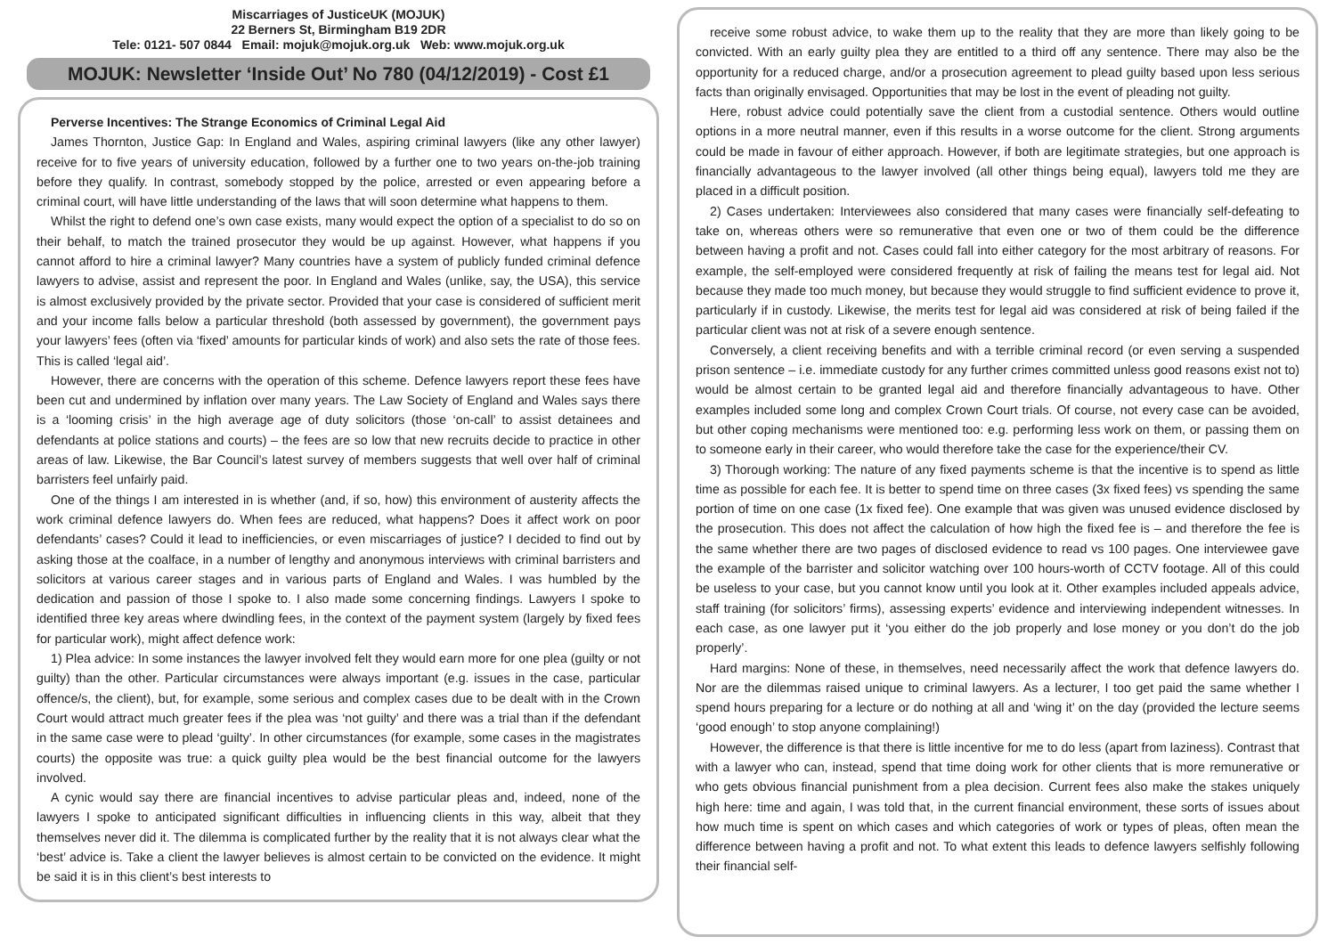Miscarriages of JusticeUK (MOJUK)
22 Berners St, Birmingham B19 2DR
Tele: 0121- 507 0844 Email: mojuk@mojuk.org.uk Web: www.mojuk.org.uk
MOJUK: Newsletter ‘Inside Out’ No 780 (04/12/2019) - Cost £1
Perverse Incentives: The Strange Economics of Criminal Legal Aid
James Thornton, Justice Gap: In England and Wales, aspiring criminal lawyers (like any other lawyer) receive for to five years of university education, followed by a further one to two years on-the-job training before they qualify. In contrast, somebody stopped by the police, arrested or even appearing before a criminal court, will have little understanding of the laws that will soon determine what happens to them.
Whilst the right to defend one’s own case exists, many would expect the option of a specialist to do so on their behalf, to match the trained prosecutor they would be up against. However, what happens if you cannot afford to hire a criminal lawyer? Many countries have a system of publicly funded criminal defence lawyers to advise, assist and represent the poor. In England and Wales (unlike, say, the USA), this service is almost exclusively provided by the private sector. Provided that your case is considered of sufficient merit and your income falls below a particular threshold (both assessed by government), the government pays your lawyers’ fees (often via ‘fixed’ amounts for particular kinds of work) and also sets the rate of those fees. This is called ‘legal aid’.
However, there are concerns with the operation of this scheme. Defence lawyers report these fees have been cut and undermined by inflation over many years. The Law Society of England and Wales says there is a ‘looming crisis’ in the high average age of duty solicitors (those ‘on-call’ to assist detainees and defendants at police stations and courts) – the fees are so low that new recruits decide to practice in other areas of law. Likewise, the Bar Council’s latest survey of members suggests that well over half of criminal barristers feel unfairly paid.
One of the things I am interested in is whether (and, if so, how) this environment of austerity affects the work criminal defence lawyers do. When fees are reduced, what happens? Does it affect work on poor defendants’ cases? Could it lead to inefficiencies, or even miscarriages of justice? I decided to find out by asking those at the coalface, in a number of lengthy and anonymous interviews with criminal barristers and solicitors at various career stages and in various parts of England and Wales. I was humbled by the dedication and passion of those I spoke to. I also made some concerning findings. Lawyers I spoke to identified three key areas where dwindling fees, in the context of the payment system (largely by fixed fees for particular work), might affect defence work:
1) Plea advice: In some instances the lawyer involved felt they would earn more for one plea (guilty or not guilty) than the other. Particular circumstances were always important (e.g. issues in the case, particular offence/s, the client), but, for example, some serious and complex cases due to be dealt with in the Crown Court would attract much greater fees if the plea was ‘not guilty’ and there was a trial than if the defendant in the same case were to plead ‘guilty’. In other circumstances (for example, some cases in the magistrates courts) the opposite was true: a quick guilty plea would be the best financial outcome for the lawyers involved.
A cynic would say there are financial incentives to advise particular pleas and, indeed, none of the lawyers I spoke to anticipated significant difficulties in influencing clients in this way, albeit that they themselves never did it. The dilemma is complicated further by the reality that it is not always clear what the ‘best’ advice is. Take a client the lawyer believes is almost certain to be convicted on the evidence. It might be said it is in this client’s best interests to
receive some robust advice, to wake them up to the reality that they are more than likely going to be convicted. With an early guilty plea they are entitled to a third off any sentence. There may also be the opportunity for a reduced charge, and/or a prosecution agreement to plead guilty based upon less serious facts than originally envisaged. Opportunities that may be lost in the event of pleading not guilty.
Here, robust advice could potentially save the client from a custodial sentence. Others would outline options in a more neutral manner, even if this results in a worse outcome for the client. Strong arguments could be made in favour of either approach. However, if both are legitimate strategies, but one approach is financially advantageous to the lawyer involved (all other things being equal), lawyers told me they are placed in a difficult position.
2) Cases undertaken: Interviewees also considered that many cases were financially self-defeating to take on, whereas others were so remunerative that even one or two of them could be the difference between having a profit and not. Cases could fall into either category for the most arbitrary of reasons. For example, the self-employed were considered frequently at risk of failing the means test for legal aid. Not because they made too much money, but because they would struggle to find sufficient evidence to prove it, particularly if in custody. Likewise, the merits test for legal aid was considered at risk of being failed if the particular client was not at risk of a severe enough sentence.
Conversely, a client receiving benefits and with a terrible criminal record (or even serving a suspended prison sentence – i.e. immediate custody for any further crimes committed unless good reasons exist not to) would be almost certain to be granted legal aid and therefore financially advantageous to have. Other examples included some long and complex Crown Court trials. Of course, not every case can be avoided, but other coping mechanisms were mentioned too: e.g. performing less work on them, or passing them on to someone early in their career, who would therefore take the case for the experience/their CV.
3) Thorough working: The nature of any fixed payments scheme is that the incentive is to spend as little time as possible for each fee. It is better to spend time on three cases (3x fixed fees) vs spending the same portion of time on one case (1x fixed fee). One example that was given was unused evidence disclosed by the prosecution. This does not affect the calculation of how high the fixed fee is – and therefore the fee is the same whether there are two pages of disclosed evidence to read vs 100 pages. One interviewee gave the example of the barrister and solicitor watching over 100 hours-worth of CCTV footage. All of this could be useless to your case, but you cannot know until you look at it. Other examples included appeals advice, staff training (for solicitors’ firms), assessing experts’ evidence and interviewing independent witnesses. In each case, as one lawyer put it ‘you either do the job properly and lose money or you don’t do the job properly’.
Hard margins: None of these, in themselves, need necessarily affect the work that defence lawyers do. Nor are the dilemmas raised unique to criminal lawyers. As a lecturer, I too get paid the same whether I spend hours preparing for a lecture or do nothing at all and ‘wing it’ on the day (provided the lecture seems ‘good enough’ to stop anyone complaining!)
However, the difference is that there is little incentive for me to do less (apart from laziness). Contrast that with a lawyer who can, instead, spend that time doing work for other clients that is more remunerative or who gets obvious financial punishment from a plea decision. Current fees also make the stakes uniquely high here: time and again, I was told that, in the current financial environment, these sorts of issues about how much time is spent on which cases and which categories of work or types of pleas, often mean the difference between having a profit and not. To what extent this leads to defence lawyers selfishly following their financial self-